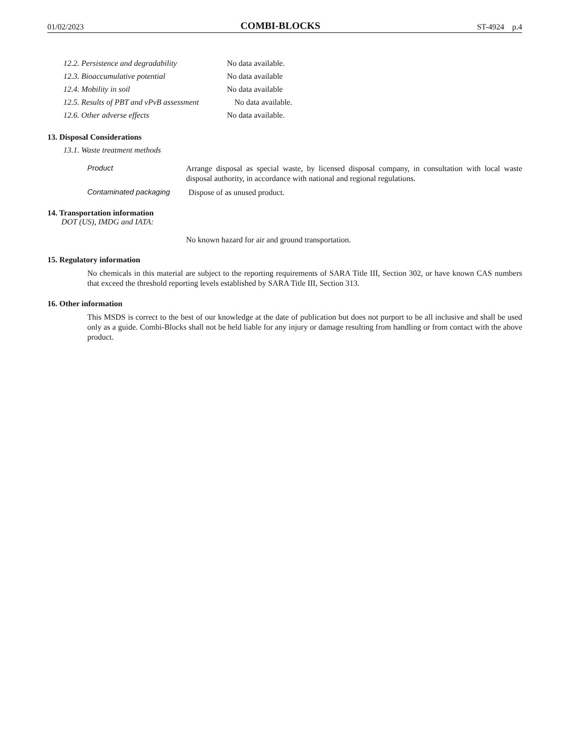01/02/2023 COMBI-BLOCKS ST-4924 p.4
12.2. Persistence and degradability No data available.
12.3. Bioaccumulative potential No data available
12.4. Mobility in soil No data available
12.5. Results of PBT and vPvB assessment No data available.
12.6. Other adverse effects No data available.
13. Disposal Considerations
13.1. Waste treatment methods
Product Arrange disposal as special waste, by licensed disposal company, in consultation with local waste disposal authority, in accordance with national and regional regulations.
Contaminated packaging Dispose of as unused product.
14. Transportation information
DOT (US), IMDG and IATA:
No known hazard for air and ground transportation.
15. Regulatory information
No chemicals in this material are subject to the reporting requirements of SARA Title III, Section 302, or have known CAS numbers that exceed the threshold reporting levels established by SARA Title III, Section 313.
16. Other information
This MSDS is correct to the best of our knowledge at the date of publication but does not purport to be all inclusive and shall be used only as a guide. Combi-Blocks shall not be held liable for any injury or damage resulting from handling or from contact with the above product.